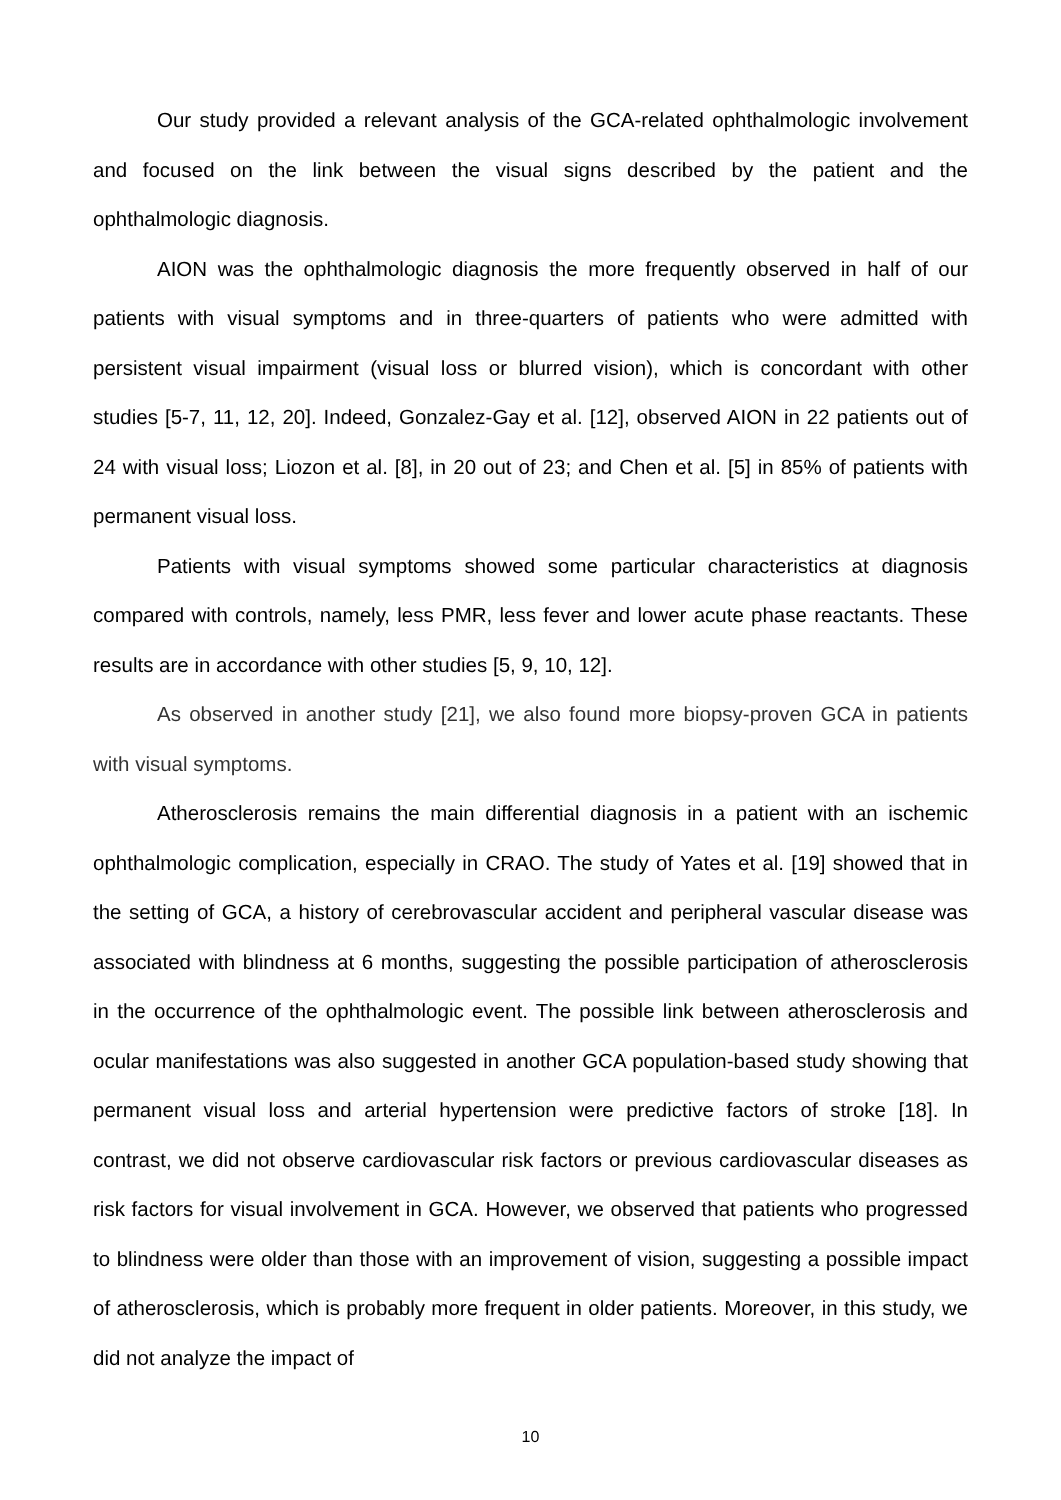Our study provided a relevant analysis of the GCA-related ophthalmologic involvement and focused on the link between the visual signs described by the patient and the ophthalmologic diagnosis.
AION was the ophthalmologic diagnosis the more frequently observed in half of our patients with visual symptoms and in three-quarters of patients who were admitted with persistent visual impairment (visual loss or blurred vision), which is concordant with other studies [5-7, 11, 12, 20]. Indeed, Gonzalez-Gay et al. [12], observed AION in 22 patients out of 24 with visual loss; Liozon et al. [8], in 20 out of 23; and Chen et al. [5] in 85% of patients with permanent visual loss.
Patients with visual symptoms showed some particular characteristics at diagnosis compared with controls, namely, less PMR, less fever and lower acute phase reactants. These results are in accordance with other studies [5, 9, 10, 12].
As observed in another study [21], we also found more biopsy-proven GCA in patients with visual symptoms.
Atherosclerosis remains the main differential diagnosis in a patient with an ischemic ophthalmologic complication, especially in CRAO. The study of Yates et al. [19] showed that in the setting of GCA, a history of cerebrovascular accident and peripheral vascular disease was associated with blindness at 6 months, suggesting the possible participation of atherosclerosis in the occurrence of the ophthalmologic event. The possible link between atherosclerosis and ocular manifestations was also suggested in another GCA population-based study showing that permanent visual loss and arterial hypertension were predictive factors of stroke [18]. In contrast, we did not observe cardiovascular risk factors or previous cardiovascular diseases as risk factors for visual involvement in GCA. However, we observed that patients who progressed to blindness were older than those with an improvement of vision, suggesting a possible impact of atherosclerosis, which is probably more frequent in older patients. Moreover, in this study, we did not analyze the impact of
10